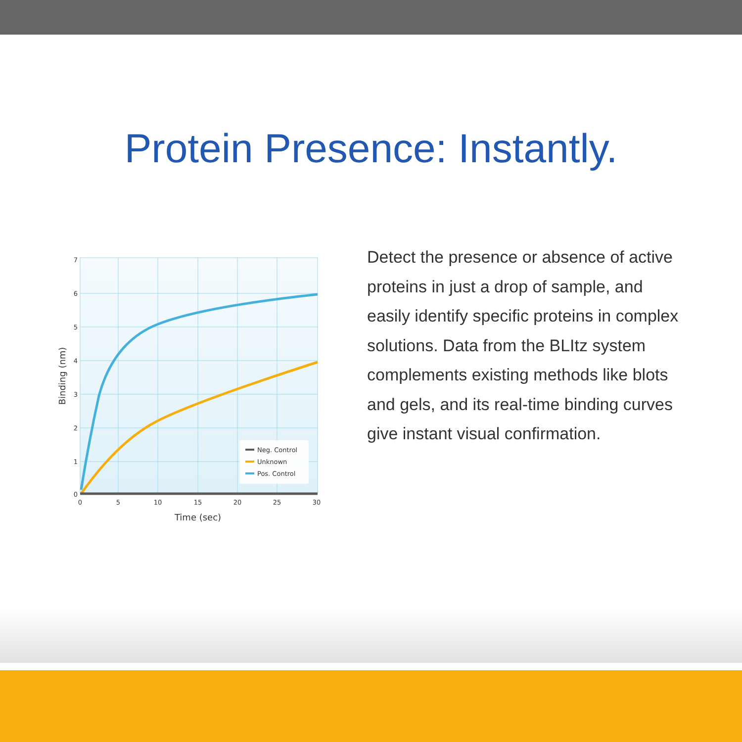Protein Presence: Instantly.
Neg. Control
Unknown
Pos. Control
7
6
5
4
3
2
1
0
0
5
10
15
20
25
30
Time (sec)
Binding (nm)
Detect the presence or absence of active proteins in just a drop of sample, and easily identify specific proteins in complex solutions. Data from the BLItz system complements existing methods like blots and gels, and its real-time binding curves give instant visual confirmation.